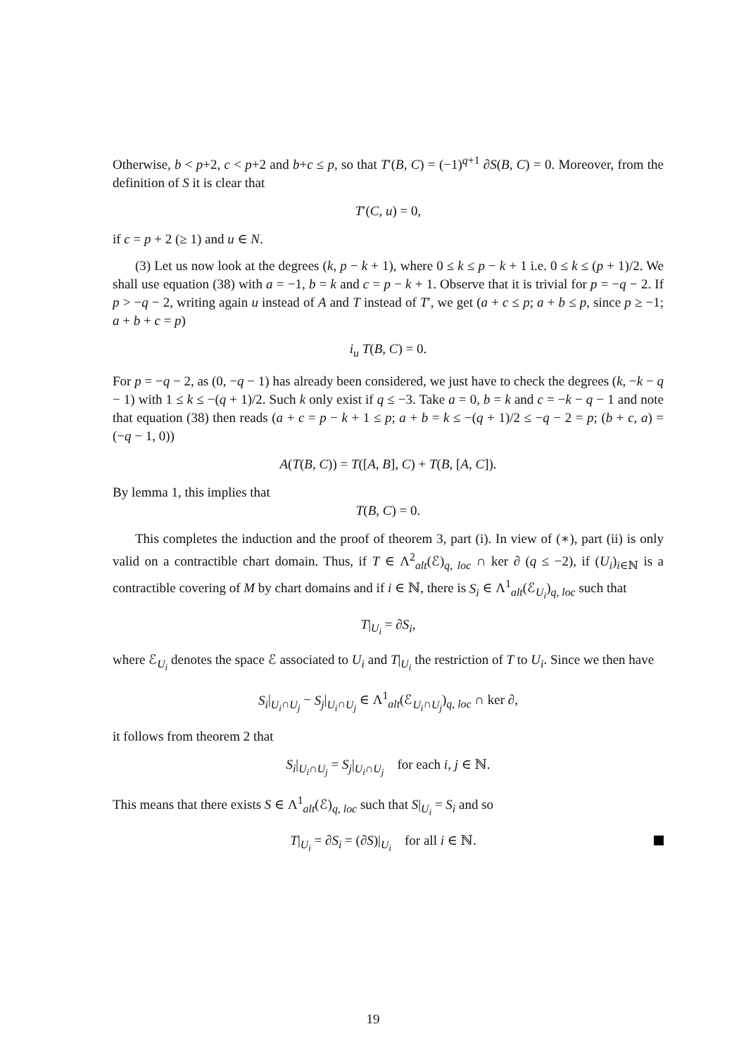Otherwise, b < p+2, c < p+2 and b+c ≤ p, so that T′(B, C) = (−1)<sup>q+1</sup> ∂S(B, C) = 0. Moreover, from the definition of S it is clear that
T′(C, u) = 0,
if c = p + 2 (≥ 1) and u ∈ N.
(3) Let us now look at the degrees (k, p − k + 1), where 0 ≤ k ≤ p − k + 1 i.e. 0 ≤ k ≤ (p + 1)/2. We shall use equation (38) with a = −1, b = k and c = p − k + 1. Observe that it is trivial for p = −q − 2. If p > −q − 2, writing again u instead of A and T instead of T′, we get (a + c ≤ p; a + b ≤ p, since p ≥ −1; a + b + c = p)
i<sub>u</sub> T(B, C) = 0.
For p = −q − 2, as (0, −q − 1) has already been considered, we just have to check the degrees (k, −k − q − 1) with 1 ≤ k ≤ −(q + 1)/2. Such k only exist if q ≤ −3. Take a = 0, b = k and c = −k − q − 1 and note that equation (38) then reads (a + c = p − k + 1 ≤ p; a + b = k ≤ −(q + 1)/2 ≤ −q − 2 = p; (b + c, a) = (−q − 1, 0))
A(T(B, C)) = T([A, B], C) + T(B, [A, C]).
By lemma 1, this implies that
T(B, C) = 0.
This completes the induction and the proof of theorem 3, part (i). In view of (∗), part (ii) is only valid on a contractible chart domain. Thus, if T ∈ Λ<sup>2</sup><sub>alt</sub>(ℰ)<sub>q, loc</sub> ∩ ker ∂ (q ≤ −2), if (U<sub>i</sub>)<sub>i∈ℕ</sub> is a contractible covering of M by chart domains and if i ∈ ℕ, there is S<sub>i</sub> ∈ Λ<sup>1</sup><sub>alt</sub>(ℰ<sub>U<sub>i</sub></sub>)<sub>q, loc</sub> such that
T|<sub>U<sub>i</sub></sub> = ∂S<sub>i</sub>,
where ℰ<sub>U<sub>i</sub></sub> denotes the space ℰ associated to U<sub>i</sub> and T|<sub>U<sub>i</sub></sub> the restriction of T to U<sub>i</sub>. Since we then have
S<sub>i</sub>|<sub>U<sub>i</sub>∩U<sub>j</sub></sub> − S<sub>j</sub>|<sub>U<sub>i</sub>∩U<sub>j</sub></sub> ∈ Λ<sup>1</sup><sub>alt</sub>(ℰ<sub>U<sub>i</sub>∩U<sub>j</sub></sub>)<sub>q, loc</sub> ∩ ker ∂,
it follows from theorem 2 that
S<sub>i</sub>|<sub>U<sub>i</sub>∩U<sub>j</sub></sub> = S<sub>j</sub>|<sub>U<sub>i</sub>∩U<sub>j</sub></sub> for each i, j ∈ ℕ.
This means that there exists S ∈ Λ<sup>1</sup><sub>alt</sub>(ℰ)<sub>q, loc</sub> such that S|<sub>U<sub>i</sub></sub> = S<sub>i</sub> and so
T|<sub>U<sub>i</sub></sub> = ∂S<sub>i</sub> = (∂S)|<sub>U<sub>i</sub></sub> for all i ∈ ℕ.
19